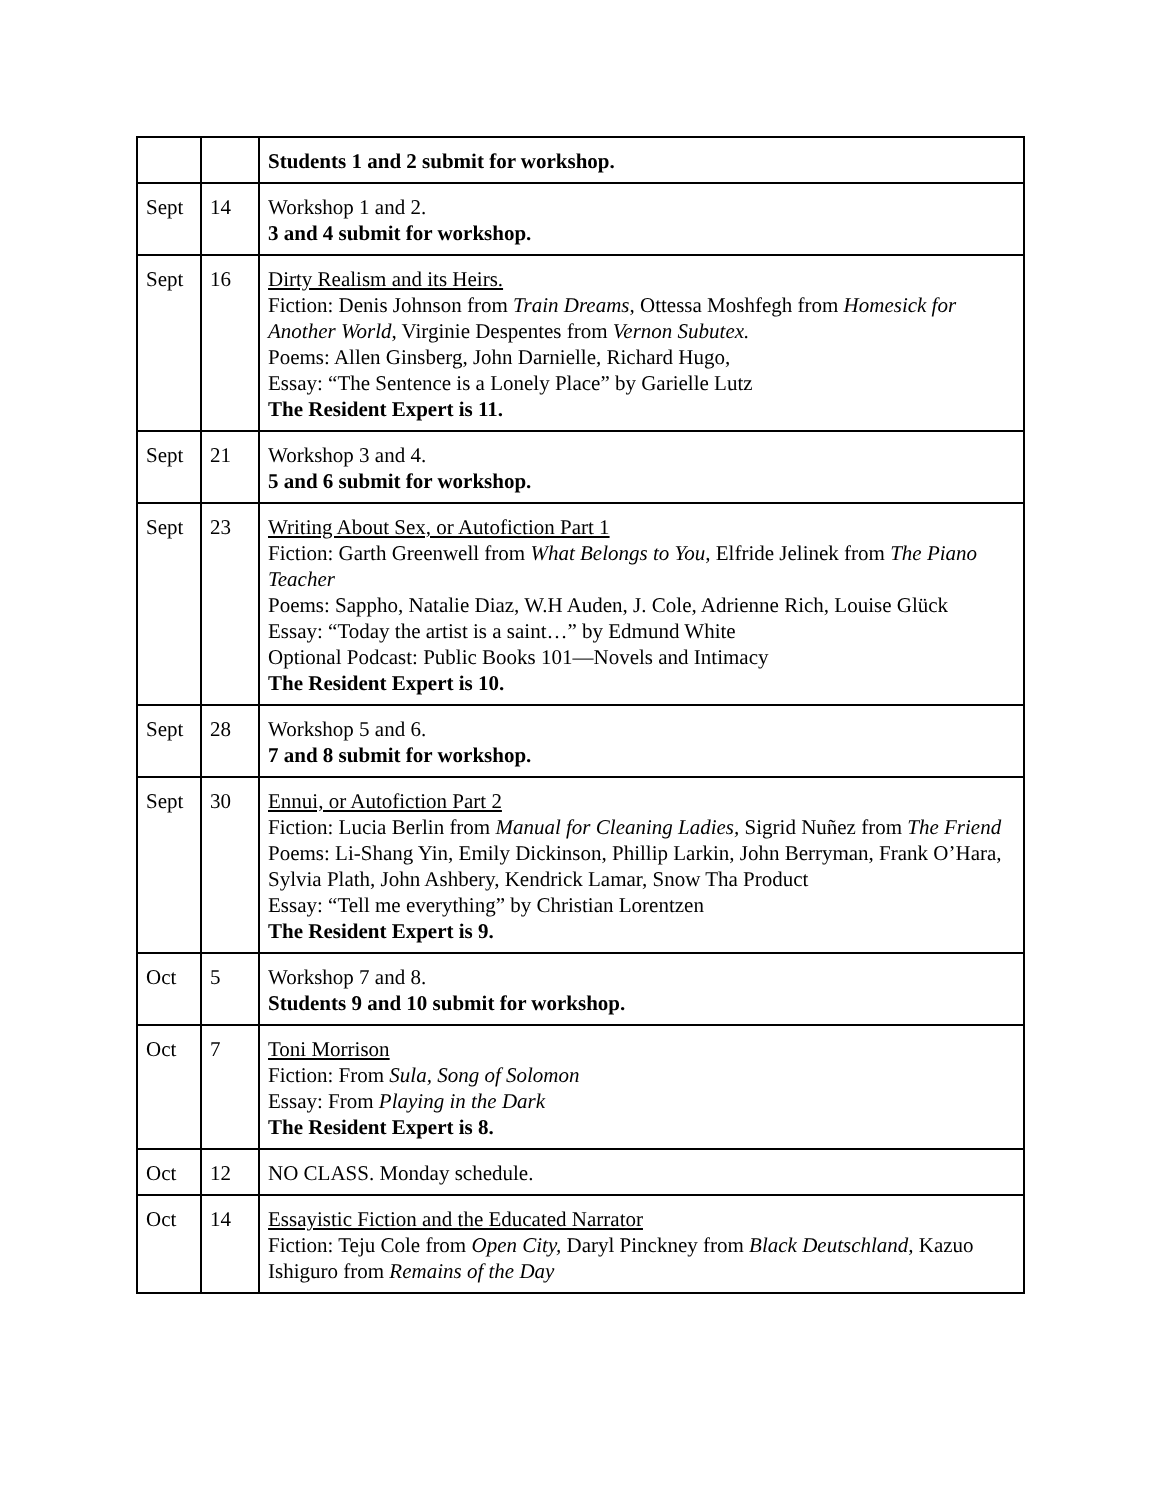| | | Students 1 and 2 submit for workshop. |
| Sept | 14 | Workshop 1 and 2. 3 and 4 submit for workshop. |
| Sept | 16 | Dirty Realism and its Heirs. Fiction: Denis Johnson from Train Dreams , Ottessa Moshfegh from Homesick for Another World , Virginie Despentes from Vernon Subutex. Poems: Allen Ginsberg, John Darnielle, Richard Hugo, Essay: “The Sentence is a Lonely Place” by Garielle Lutz The Resident Expert is 11. |
| Sept | 21 | Workshop 3 and 4. 5 and 6 submit for workshop. |
| Sept | 23 | Writing About Sex, or Autofiction Part 1 Fiction: Garth Greenwell from What Belongs to You , Elfride Jelinek from The Piano Teacher Poems: Sappho, Natalie Diaz, W.H Auden, J. Cole, Adrienne Rich, Louise Glück Essay: “Today the artist is a saint…” by Edmund White Optional Podcast: Public Books 101—Novels and Intimacy The Resident Expert is 10. |
| Sept | 28 | Workshop 5 and 6. 7 and 8 submit for workshop. |
| Sept | 30 | Ennui, or Autofiction Part 2 Fiction: Lucia Berlin from Manual for Cleaning Ladies, Sigrid Nuñez from The Friend Poems: Li-Shang Yin, Emily Dickinson, Phillip Larkin, John Berryman, Frank O’Hara, Sylvia Plath, John Ashbery, Kendrick Lamar, Snow Tha Product Essay: “Tell me everything” by Christian Lorentzen The Resident Expert is 9. |
| Oct | 5 | Workshop 7 and 8. Students 9 and 10 submit for workshop. |
| Oct | 7 | Toni Morrison Fiction: From Sula, Song of Solomon Essay: From Playing in the Dark The Resident Expert is 8. |
| Oct | 12 | NO CLASS. Monday schedule. |
| Oct | 14 | Essayistic Fiction and the Educated Narrator Fiction: Teju Cole from Open City, Daryl Pinckney from Black Deutschland, Kazuo Ishiguro from Remains of the Day |